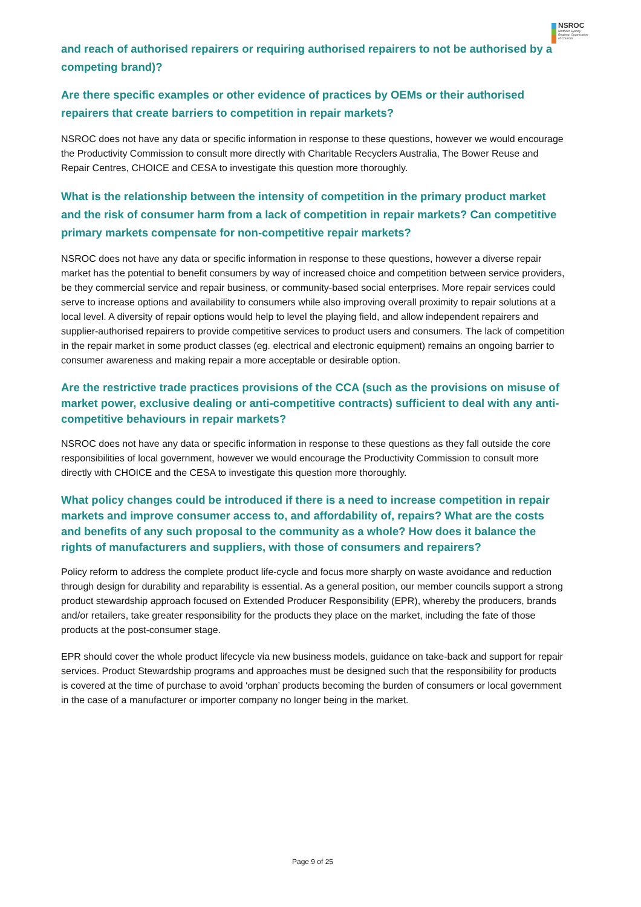NSROC
Northern Sydney
Regional Organisation
of Councils
and reach of authorised repairers or requiring authorised repairers to not be authorised by a competing brand)?
Are there specific examples or other evidence of practices by OEMs or their authorised repairers that create barriers to competition in repair markets?
NSROC does not have any data or specific information in response to these questions, however we would encourage the Productivity Commission to consult more directly with Charitable Recyclers Australia, The Bower Reuse and Repair Centres, CHOICE and CESA to investigate this question more thoroughly.
What is the relationship between the intensity of competition in the primary product market and the risk of consumer harm from a lack of competition in repair markets? Can competitive primary markets compensate for non-competitive repair markets?
NSROC does not have any data or specific information in response to these questions, however a diverse repair market has the potential to benefit consumers by way of increased choice and competition between service providers, be they commercial service and repair business, or community-based social enterprises. More repair services could serve to increase options and availability to consumers while also improving overall proximity to repair solutions at a local level. A diversity of repair options would help to level the playing field, and allow independent repairers and supplier-authorised repairers to provide competitive services to product users and consumers. The lack of competition in the repair market in some product classes (eg. electrical and electronic equipment) remains an ongoing barrier to consumer awareness and making repair a more acceptable or desirable option.
Are the restrictive trade practices provisions of the CCA (such as the provisions on misuse of market power, exclusive dealing or anti-competitive contracts) sufficient to deal with any anti-competitive behaviours in repair markets?
NSROC does not have any data or specific information in response to these questions as they fall outside the core responsibilities of local government, however we would encourage the Productivity Commission to consult more directly with CHOICE and the CESA to investigate this question more thoroughly.
What policy changes could be introduced if there is a need to increase competition in repair markets and improve consumer access to, and affordability of, repairs? What are the costs and benefits of any such proposal to the community as a whole? How does it balance the rights of manufacturers and suppliers, with those of consumers and repairers?
Policy reform to address the complete product life-cycle and focus more sharply on waste avoidance and reduction through design for durability and reparability is essential. As a general position, our member councils support a strong product stewardship approach focused on Extended Producer Responsibility (EPR), whereby the producers, brands and/or retailers, take greater responsibility for the products they place on the market, including the fate of those products at the post-consumer stage.
EPR should cover the whole product lifecycle via new business models, guidance on take-back and support for repair services. Product Stewardship programs and approaches must be designed such that the responsibility for products is covered at the time of purchase to avoid ‘orphan’ products becoming the burden of consumers or local government in the case of a manufacturer or importer company no longer being in the market.
Page 9 of 25